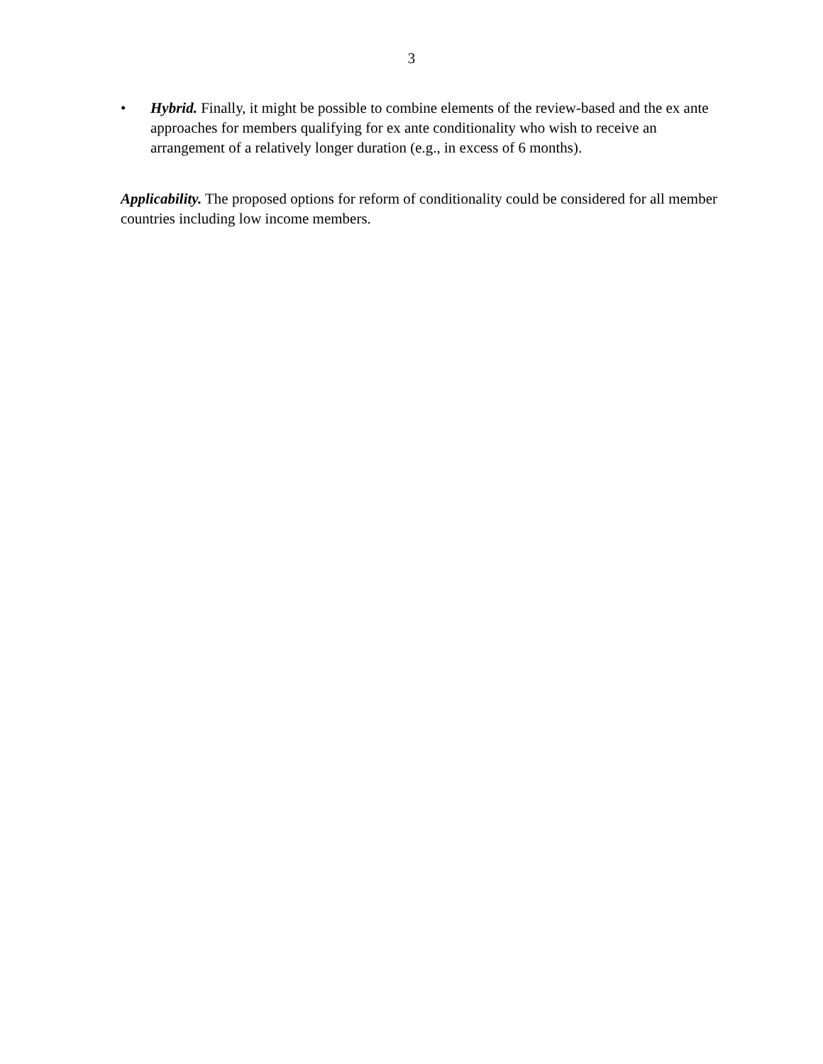3
• Hybrid. Finally, it might be possible to combine elements of the review-based and the ex ante approaches for members qualifying for ex ante conditionality who wish to receive an arrangement of a relatively longer duration (e.g., in excess of 6 months).
Applicability. The proposed options for reform of conditionality could be considered for all member countries including low income members.